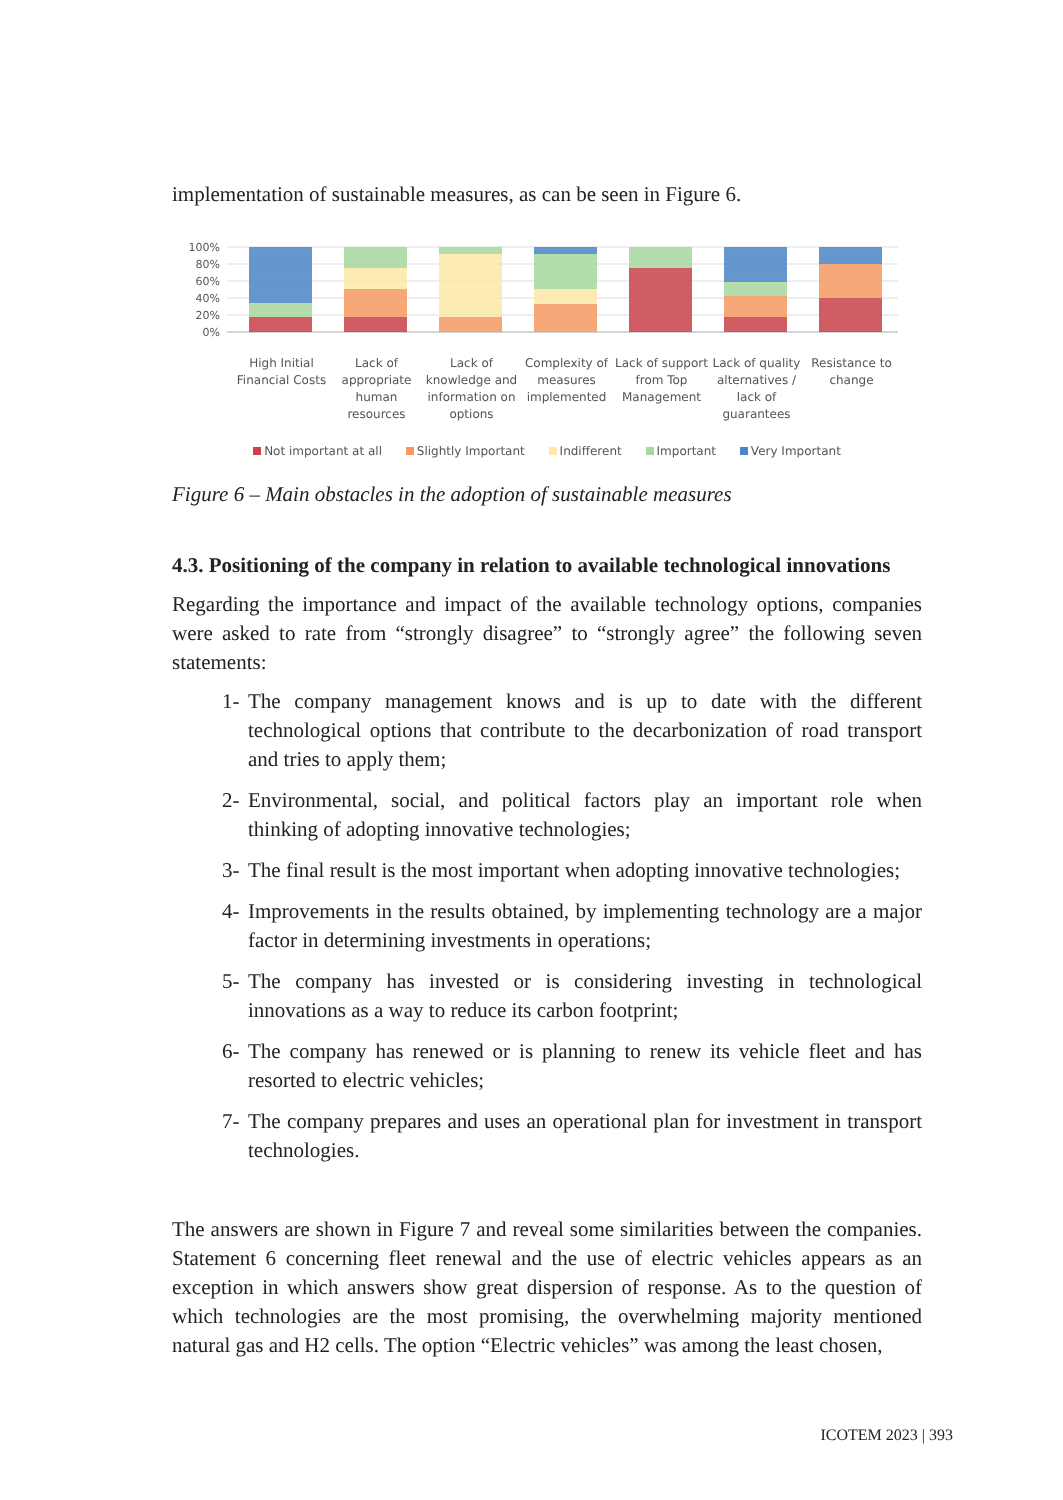implementation of sustainable measures, as can be seen in Figure 6.
100%
80%
60%
40%
20%
0%
High Initial Financial Costs
Lack of appropriate human resources
Lack of knowledge and information on options
Complexity of measures implemented
Lack of support from Top Management
Lack of quality alternatives / lack of guarantees
Resistance to change
Not important at all Slightly Important Indifferent Important Very Important
Figure 6 – Main obstacles in the adoption of sustainable measures
4.3. Positioning of the company in relation to available technological innovations
Regarding the importance and impact of the available technology options, companies were asked to rate from “strongly disagree” to “strongly agree” the following seven statements:
1- The company management knows and is up to date with the different technological options that contribute to the decarbonization of road transport and tries to apply them;
2- Environmental, social, and political factors play an important role when thinking of adopting innovative technologies;
3- The final result is the most important when adopting innovative technologies;
4- Improvements in the results obtained, by implementing technology are a major factor in determining investments in operations;
5- The company has invested or is considering investing in technological innovations as a way to reduce its carbon footprint;
6- The company has renewed or is planning to renew its vehicle fleet and has resorted to electric vehicles;
7- The company prepares and uses an operational plan for investment in transport technologies.
The answers are shown in Figure 7 and reveal some similarities between the companies. Statement 6 concerning fleet renewal and the use of electric vehicles appears as an exception in which answers show great dispersion of response. As to the question of which technologies are the most promising, the overwhelming majority mentioned natural gas and H2 cells. The option “Electric vehicles” was among the least chosen,
ICOTEM 2023 | 393